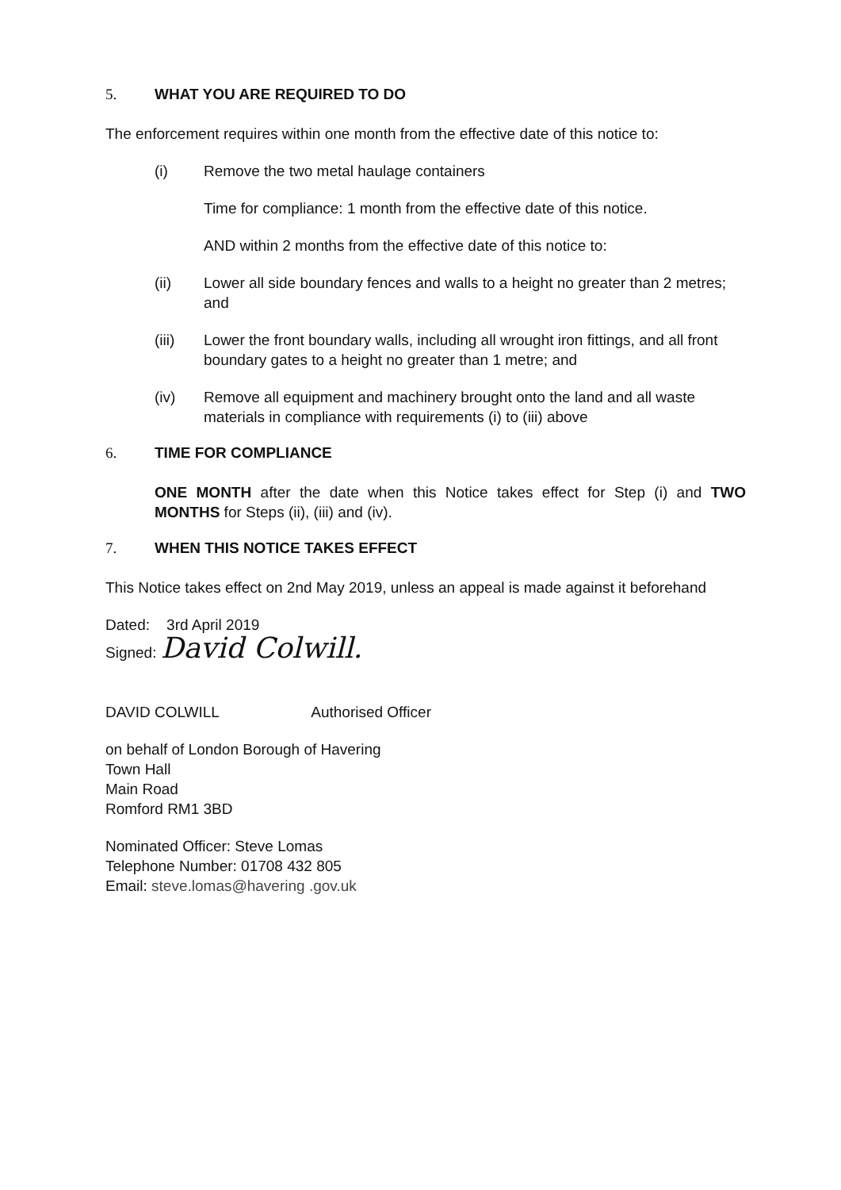5. WHAT YOU ARE REQUIRED TO DO
The enforcement requires within one month from the effective date of this notice to:
(i) Remove the two metal haulage containers
Time for compliance: 1 month from the effective date of this notice.
AND within 2 months from the effective date of this notice to:
(ii) Lower all side boundary fences and walls to a height no greater than 2 metres; and
(iii) Lower the front boundary walls, including all wrought iron fittings, and all front boundary gates to a height no greater than 1 metre; and
(iv) Remove all equipment and machinery brought onto the land and all waste materials in compliance with requirements (i) to (iii) above
6. TIME FOR COMPLIANCE
ONE MONTH after the date when this Notice takes effect for Step (i) and TWO MONTHS for Steps (ii), (iii) and (iv).
7. WHEN THIS NOTICE TAKES EFFECT
This Notice takes effect on 2nd May 2019, unless an appeal is made against it beforehand
Dated: 3rd April 2019
Signed: David Colwill.
DAVID COLWILL Authorised Officer
on behalf of London Borough of Havering
Town Hall
Main Road
Romford RM1 3BD
Nominated Officer: Steve Lomas
Telephone Number: 01708 432 805
Email: steve.lomas@havering .gov.uk